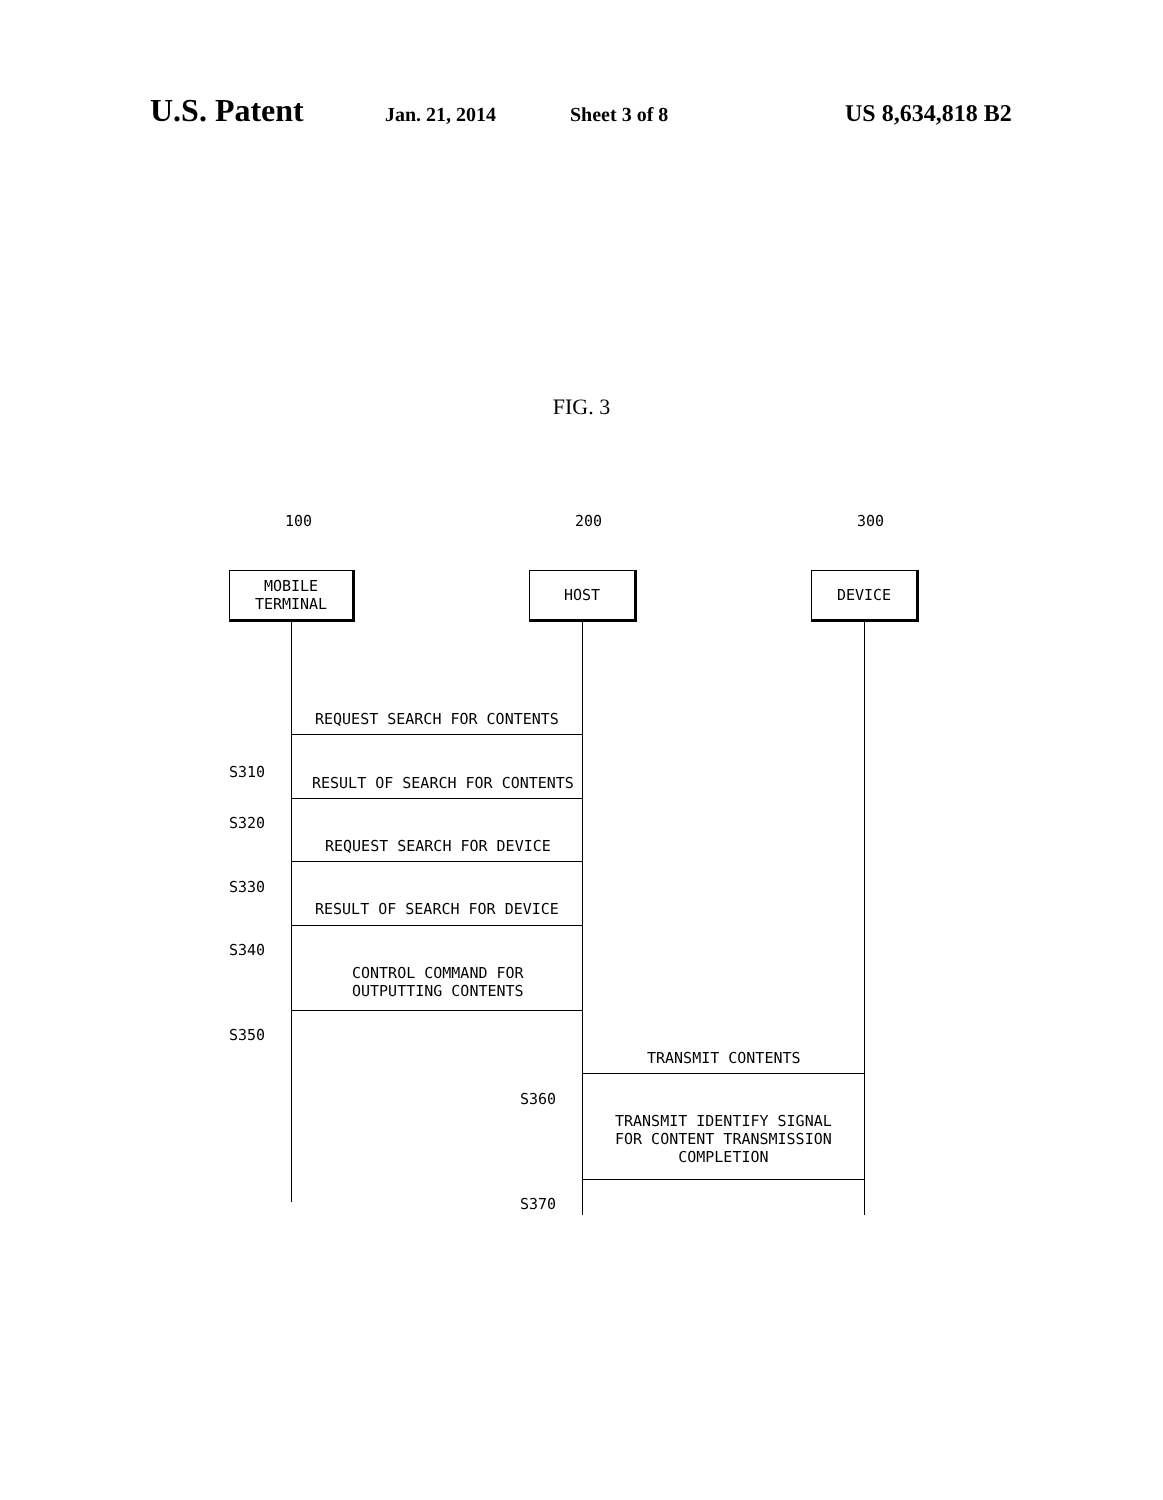U.S. Patent Jan. 21, 2014 Sheet 3 of 8 US 8,634,818 B2
FIG. 3
100 200 300
MOBILE
TERMINAL
HOST DEVICE
REQUEST SEARCH FOR CONTENTS
S310
RESULT OF SEARCH FOR CONTENTS
S320
REQUEST SEARCH FOR DEVICE
S330
RESULT OF SEARCH FOR DEVICE
S340
CONTROL COMMAND FOR
OUTPUTTING CONTENTS
S350
TRANSMIT CONTENTS
S360
TRANSMIT IDENTIFY SIGNAL
FOR CONTENT TRANSMISSION
COMPLETION
S370